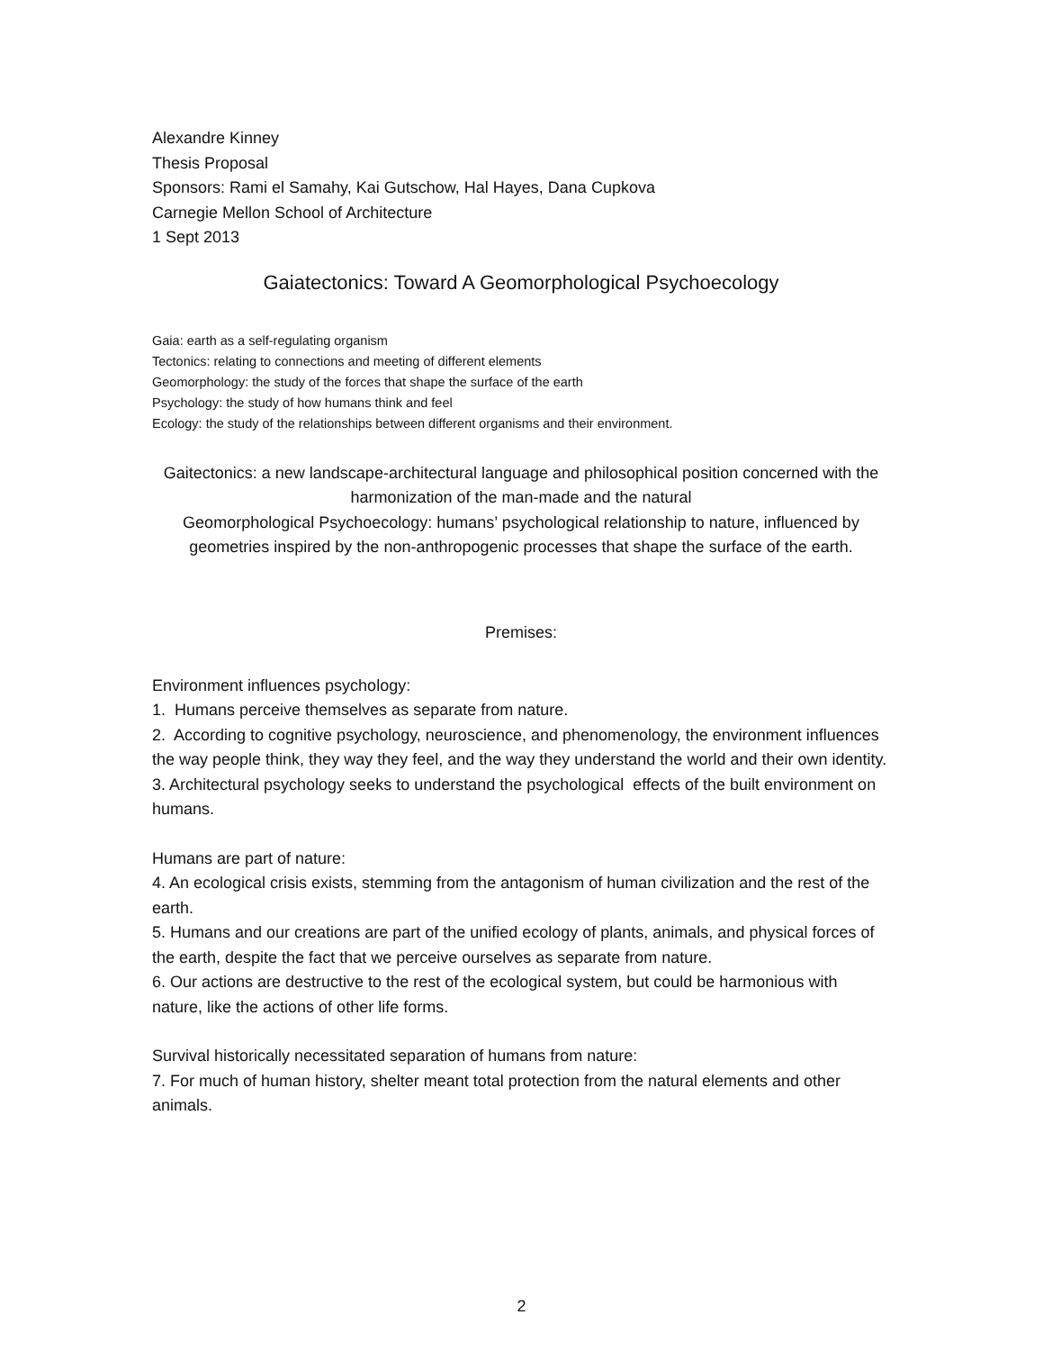Alexandre Kinney
Thesis Proposal
Sponsors: Rami el Samahy, Kai Gutschow, Hal Hayes, Dana Cupkova
Carnegie Mellon School of Architecture
1 Sept 2013
Gaiatectonics: Toward A Geomorphological Psychoecology
Gaia: earth as a self-regulating organism
Tectonics: relating to connections and meeting of different elements
Geomorphology: the study of the forces that shape the surface of the earth
Psychology: the study of how humans think and feel
Ecology: the study of the relationships between different organisms and their environment.
Gaitectonics: a new landscape-architectural language and philosophical position concerned with the harmonization of the man-made and the natural
Geomorphological Psychoecology: humans’ psychological relationship to nature, influenced by geometries inspired by the non-anthropogenic processes that shape the surface of the earth.
Premises:
Environment influences psychology:
1. Humans perceive themselves as separate from nature.
2. According to cognitive psychology, neuroscience, and phenomenology, the environment influences the way people think, they way they feel, and the way they understand the world and their own identity.
3. Architectural psychology seeks to understand the psychological effects of the built environment on humans.
Humans are part of nature:
4. An ecological crisis exists, stemming from the antagonism of human civilization and the rest of the earth.
5. Humans and our creations are part of the unified ecology of plants, animals, and physical forces of the earth, despite the fact that we perceive ourselves as separate from nature.
6. Our actions are destructive to the rest of the ecological system, but could be harmonious with nature, like the actions of other life forms.
Survival historically necessitated separation of humans from nature:
7. For much of human history, shelter meant total protection from the natural elements and other animals.
2